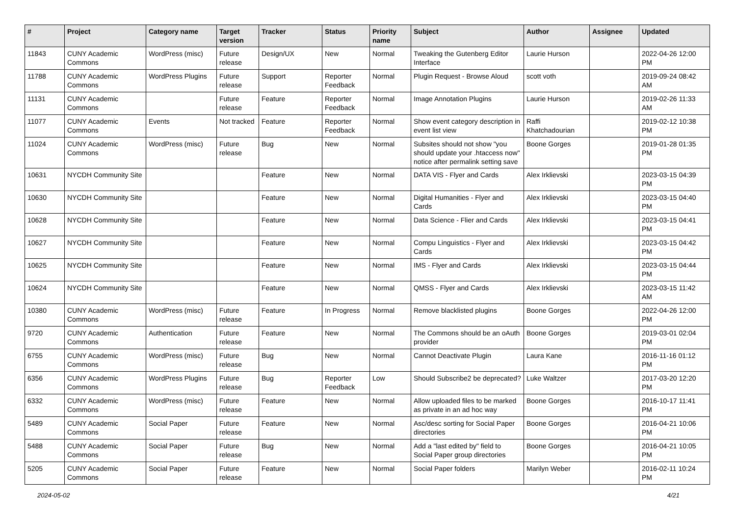| # | Project | Category name | Target version | Tracker | Status | Priority name | Subject | Author | Assignee | Updated |
| --- | --- | --- | --- | --- | --- | --- | --- | --- | --- | --- |
| 11843 | CUNY Academic Commons | WordPress (misc) | Future release | Design/UX | New | Normal | Tweaking the Gutenberg Editor Interface | Laurie Hurson | | 2022-04-26 12:00 PM |
| 11788 | CUNY Academic Commons | WordPress Plugins | Future release | Support | Reporter Feedback | Normal | Plugin Request - Browse Aloud | scott voth | | 2019-09-24 08:42 AM |
| 11131 | CUNY Academic Commons | | Future release | Feature | Reporter Feedback | Normal | Image Annotation Plugins | Laurie Hurson | | 2019-02-26 11:33 AM |
| 11077 | CUNY Academic Commons | Events | Not tracked | Feature | Reporter Feedback | Normal | Show event category description in event list view | Raffi Khatchadourian | | 2019-02-12 10:38 PM |
| 11024 | CUNY Academic Commons | WordPress (misc) | Future release | Bug | New | Normal | Subsites should not show "you should update your .htaccess now" notice after permalink setting save | Boone Gorges | | 2019-01-28 01:35 PM |
| 10631 | NYCDH Community Site | | | Feature | New | Normal | DATA VIS - Flyer and Cards | Alex Irklievski | | 2023-03-15 04:39 PM |
| 10630 | NYCDH Community Site | | | Feature | New | Normal | Digital Humanities - Flyer and Cards | Alex Irklievski | | 2023-03-15 04:40 PM |
| 10628 | NYCDH Community Site | | | Feature | New | Normal | Data Science - Flier and Cards | Alex Irklievski | | 2023-03-15 04:41 PM |
| 10627 | NYCDH Community Site | | | Feature | New | Normal | Compu Linguistics - Flyer and Cards | Alex Irklievski | | 2023-03-15 04:42 PM |
| 10625 | NYCDH Community Site | | | Feature | New | Normal | IMS - Flyer and Cards | Alex Irklievski | | 2023-03-15 04:44 PM |
| 10624 | NYCDH Community Site | | | Feature | New | Normal | QMSS - Flyer and Cards | Alex Irklievski | | 2023-03-15 11:42 AM |
| 10380 | CUNY Academic Commons | WordPress (misc) | Future release | Feature | In Progress | Normal | Remove blacklisted plugins | Boone Gorges | | 2022-04-26 12:00 PM |
| 9720 | CUNY Academic Commons | Authentication | Future release | Feature | New | Normal | The Commons should be an oAuth provider | Boone Gorges | | 2019-03-01 02:04 PM |
| 6755 | CUNY Academic Commons | WordPress (misc) | Future release | Bug | New | Normal | Cannot Deactivate Plugin | Laura Kane | | 2016-11-16 01:12 PM |
| 6356 | CUNY Academic Commons | WordPress Plugins | Future release | Bug | Reporter Feedback | Low | Should Subscribe2 be deprecated? | Luke Waltzer | | 2017-03-20 12:20 PM |
| 6332 | CUNY Academic Commons | WordPress (misc) | Future release | Feature | New | Normal | Allow uploaded files to be marked as private in an ad hoc way | Boone Gorges | | 2016-10-17 11:41 PM |
| 5489 | CUNY Academic Commons | Social Paper | Future release | Feature | New | Normal | Asc/desc sorting for Social Paper directories | Boone Gorges | | 2016-04-21 10:06 PM |
| 5488 | CUNY Academic Commons | Social Paper | Future release | Bug | New | Normal | Add a "last edited by" field to Social Paper group directories | Boone Gorges | | 2016-04-21 10:05 PM |
| 5205 | CUNY Academic Commons | Social Paper | Future release | Feature | New | Normal | Social Paper folders | Marilyn Weber | | 2016-02-11 10:24 PM |
2024-05-02 4/21